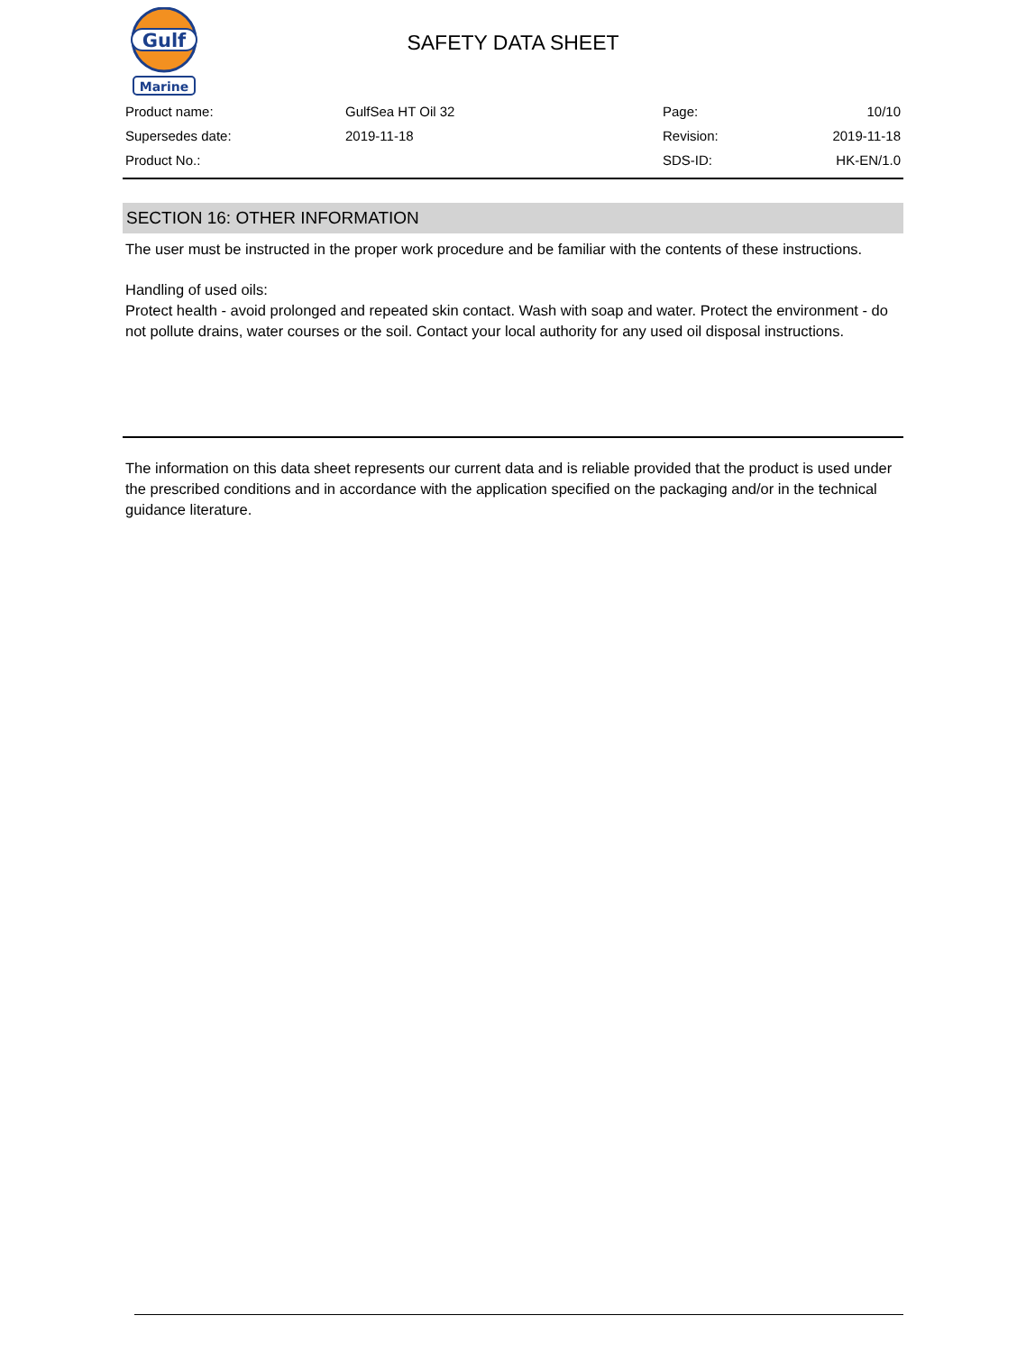Gulf
Marine
SAFETY DATA SHEET
| Product name: | GulfSea HT Oil 32 | Page: | 10/10 |
| Supersedes date: | 2019-11-18 | Revision: | 2019-11-18 |
| Product No.: | | SDS-ID: | HK-EN/1.0 |
SECTION 16: OTHER INFORMATION
The user must be instructed in the proper work procedure and be familiar with the contents of these instructions.
Handling of used oils:
Protect health - avoid prolonged and repeated skin contact. Wash with soap and water. Protect the environment - do not pollute drains, water courses or the soil. Contact your local authority for any used oil disposal instructions.
The information on this data sheet represents our current data and is reliable provided that the product is used under the prescribed conditions and in accordance with the application specified on the packaging and/or in the technical guidance literature.